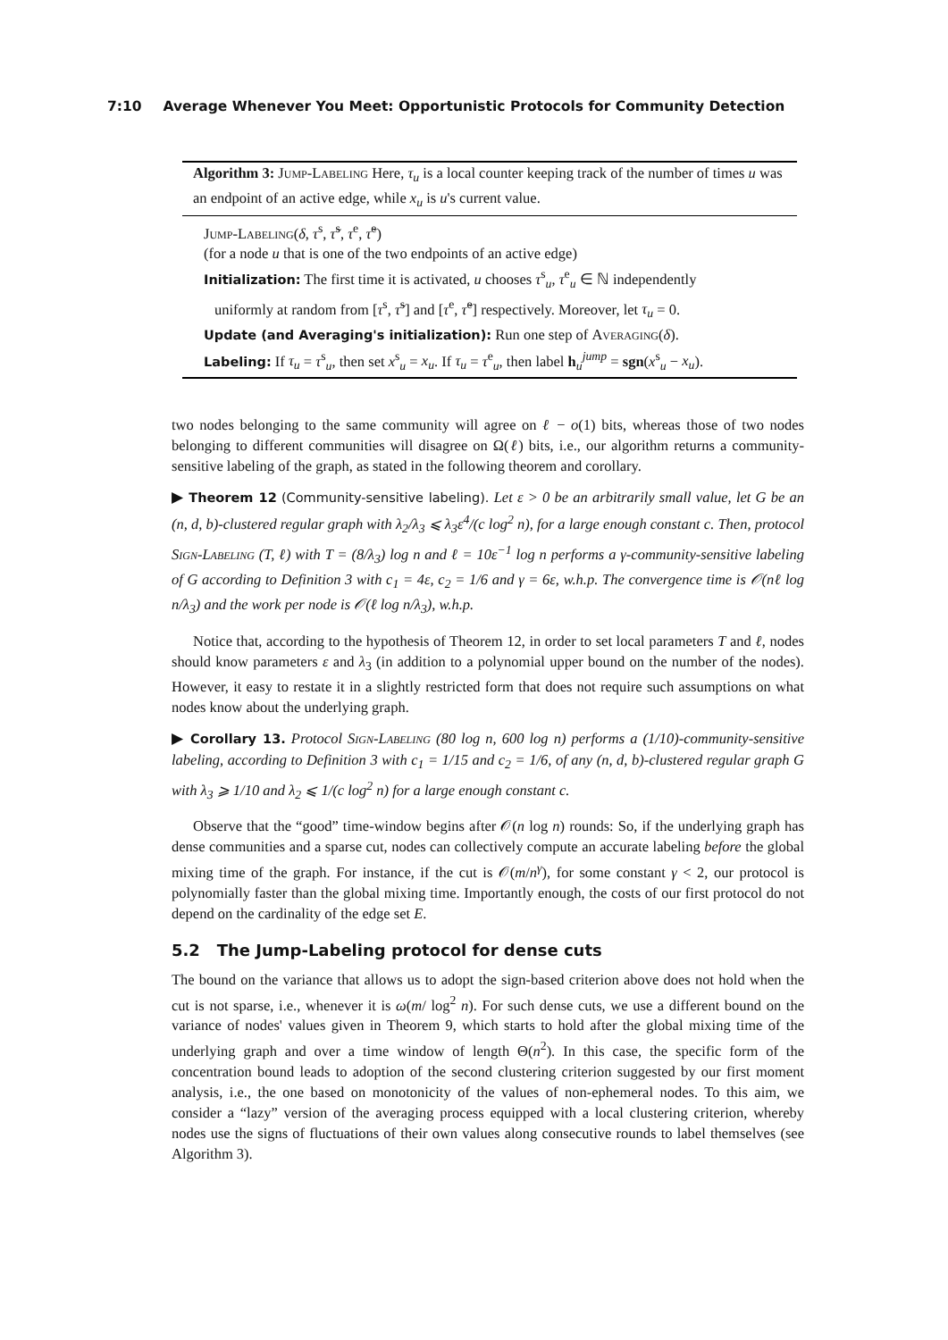7:10 Average Whenever You Meet: Opportunistic Protocols for Community Detection
Algorithm 3: Jump-Labeling Here, τ<sub>u</sub> is a local counter keeping track of the number of times u was an endpoint of an active edge, while x<sub>u</sub> is u's current value.
Jump-Labeling(δ, τ<sup>s</sup>, τ̃<sup>s</sup>, τ<sup>e</sup>, τ̃<sup>e</sup>)
(for a node u that is one of the two endpoints of an active edge)
Initialization: The first time it is activated, u chooses τ<sup>s</sup><sub>u</sub>, τ<sup>e</sup><sub>u</sub> ∈ ℕ independently
uniformly at random from [τ<sup>s</sup>, τ̃<sup>s</sup>] and [τ<sup>e</sup>, τ̃<sup>e</sup>] respectively. Moreover, let τ<sub>u</sub> = 0.
Update (and Averaging's initialization): Run one step of Averaging(δ).
Labeling: If τ<sub>u</sub> = τ<sup>s</sup><sub>u</sub>, then set x<sup>s</sup><sub>u</sub> = x<sub>u</sub>. If τ<sub>u</sub> = τ<sup>e</sup><sub>u</sub>, then label h<sub>u</sub><sup>jump</sup> = sgn(x<sup>s</sup><sub>u</sub> − x<sub>u</sub>).
two nodes belonging to the same community will agree on ℓ − o(1) bits, whereas those of two nodes belonging to different communities will disagree on Ω(ℓ) bits, i.e., our algorithm returns a community-sensitive labeling of the graph, as stated in the following theorem and corollary.
▶ Theorem 12 (Community-sensitive labeling). Let ε > 0 be an arbitrarily small value, let G be an (n, d, b)-clustered regular graph with λ<sub>2</sub>/λ<sub>3</sub> ⩽ λ<sub>3</sub>ε<sup>4</sup>/(c log<sup>2</sup> n), for a large enough constant c. Then, protocol Sign-Labeling (T, ℓ) with T = (8/λ<sub>3</sub>) log n and ℓ = 10ε<sup>−1</sup> log n performs a γ-community-sensitive labeling of G according to Definition 3 with c<sub>1</sub> = 4ε, c<sub>2</sub> = 1/6 and γ = 6ε, w.h.p. The convergence time is 𝒪(nℓ log n/λ<sub>3</sub>) and the work per node is 𝒪(ℓ log n/λ<sub>3</sub>), w.h.p.
Notice that, according to the hypothesis of Theorem 12, in order to set local parameters T and ℓ, nodes should know parameters ε and λ<sub>3</sub> (in addition to a polynomial upper bound on the number of the nodes). However, it easy to restate it in a slightly restricted form that does not require such assumptions on what nodes know about the underlying graph.
▶ Corollary 13. Protocol Sign-Labeling (80 log n, 600 log n) performs a (1/10)-community-sensitive labeling, according to Definition 3 with c<sub>1</sub> = 1/15 and c<sub>2</sub> = 1/6, of any (n, d, b)-clustered regular graph G with λ<sub>3</sub> ⩾ 1/10 and λ<sub>2</sub> ⩽ 1/(c log<sup>2</sup> n) for a large enough constant c.
Observe that the “good” time-window begins after 𝒪(n log n) rounds: So, if the underlying graph has dense communities and a sparse cut, nodes can collectively compute an accurate labeling before the global mixing time of the graph. For instance, if the cut is 𝒪(m/n<sup>γ</sup>), for some constant γ < 2, our protocol is polynomially faster than the global mixing time. Importantly enough, the costs of our first protocol do not depend on the cardinality of the edge set E.
5.2 The Jump-Labeling protocol for dense cuts
The bound on the variance that allows us to adopt the sign-based criterion above does not hold when the cut is not sparse, i.e., whenever it is ω(m/ log<sup>2</sup> n). For such dense cuts, we use a different bound on the variance of nodes' values given in Theorem 9, which starts to hold after the global mixing time of the underlying graph and over a time window of length Θ(n<sup>2</sup>). In this case, the specific form of the concentration bound leads to adoption of the second clustering criterion suggested by our first moment analysis, i.e., the one based on monotonicity of the values of non-ephemeral nodes. To this aim, we consider a “lazy” version of the averaging process equipped with a local clustering criterion, whereby nodes use the signs of fluctuations of their own values along consecutive rounds to label themselves (see Algorithm 3).